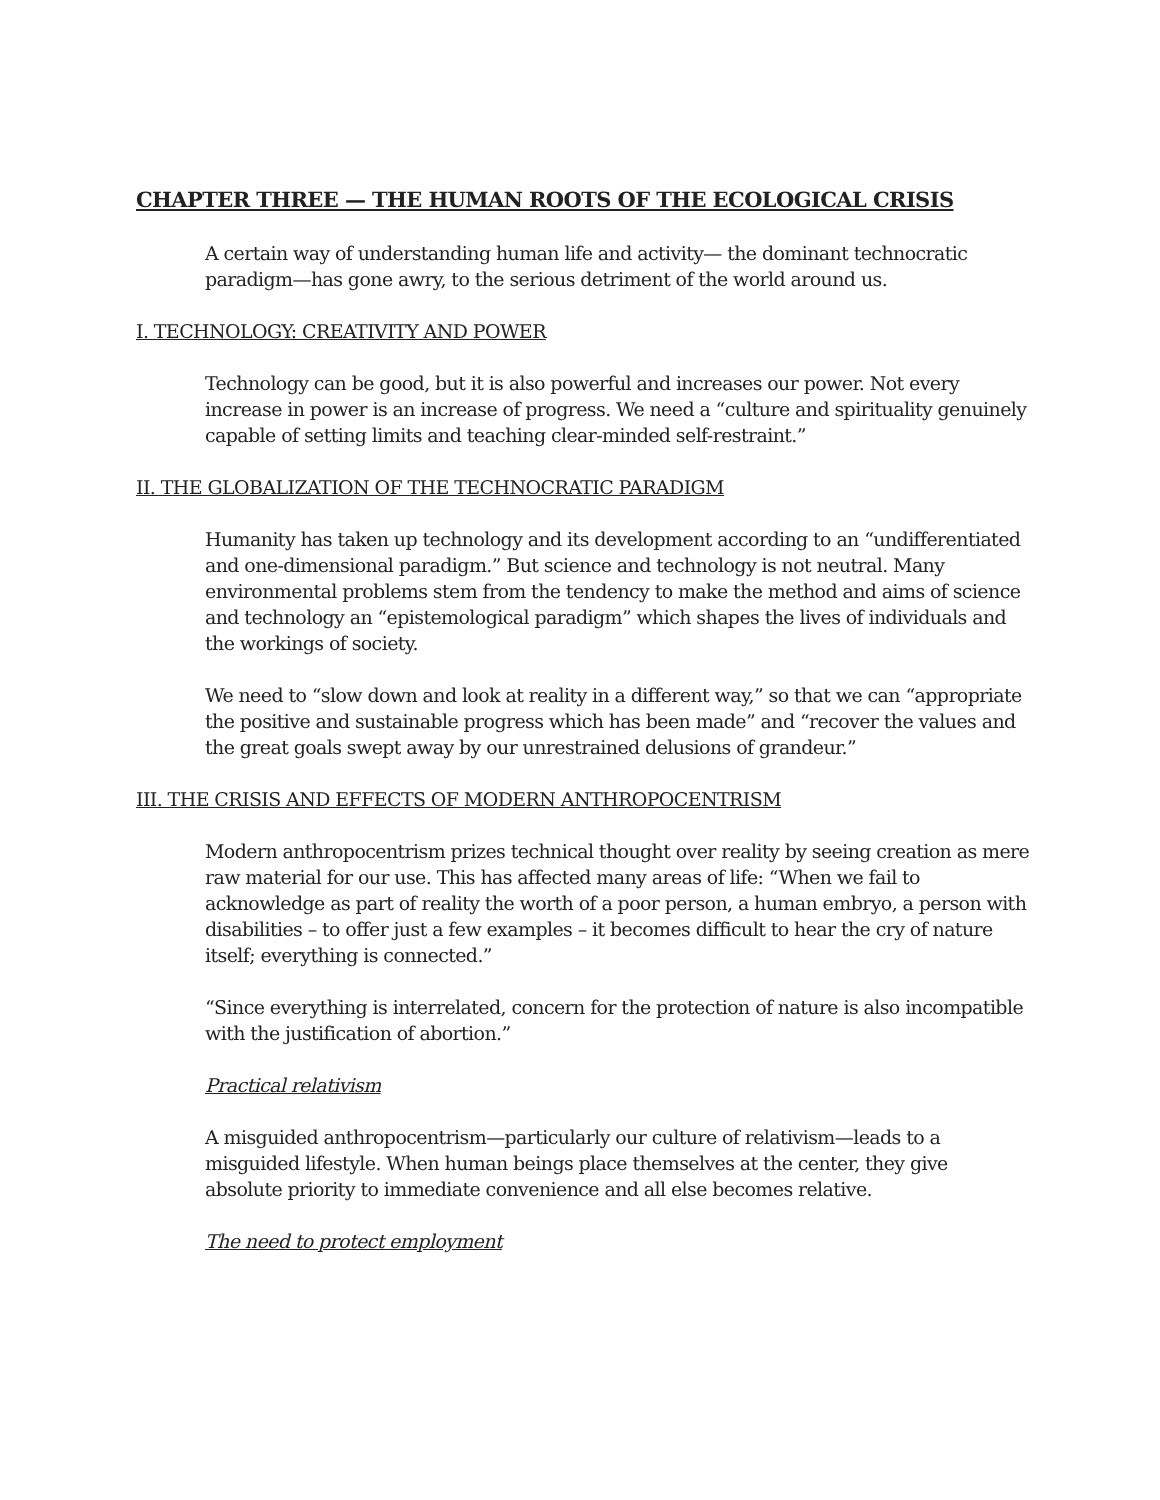CHAPTER THREE — THE HUMAN ROOTS OF THE ECOLOGICAL CRISIS
A certain way of understanding human life and activity— the dominant technocratic paradigm—has gone awry, to the serious detriment of the world around us.
I. TECHNOLOGY: CREATIVITY AND POWER
Technology can be good, but it is also powerful and increases our power. Not every increase in power is an increase of progress. We need a “culture and spirituality genuinely capable of setting limits and teaching clear-minded self-restraint.”
II. THE GLOBALIZATION OF THE TECHNOCRATIC PARADIGM
Humanity has taken up technology and its development according to an “undifferentiated and one-dimensional paradigm.” But science and technology is not neutral. Many environmental problems stem from the tendency to make the method and aims of science and technology an “epistemological paradigm” which shapes the lives of individuals and the workings of society.
We need to “slow down and look at reality in a different way,” so that we can “appropriate the positive and sustainable progress which has been made” and “recover the values and the great goals swept away by our unrestrained delusions of grandeur.”
III. THE CRISIS AND EFFECTS OF MODERN ANTHROPOCENTRISM
Modern anthropocentrism prizes technical thought over reality by seeing creation as mere raw material for our use. This has affected many areas of life: “When we fail to acknowledge as part of reality the worth of a poor person, a human embryo, a person with disabilities – to offer just a few examples – it becomes difficult to hear the cry of nature itself; everything is connected.”
“Since everything is interrelated, concern for the protection of nature is also incompatible with the justification of abortion.”
Practical relativism
A misguided anthropocentrism—particularly our culture of relativism—leads to a misguided lifestyle. When human beings place themselves at the center, they give absolute priority to immediate convenience and all else becomes relative.
The need to protect employment